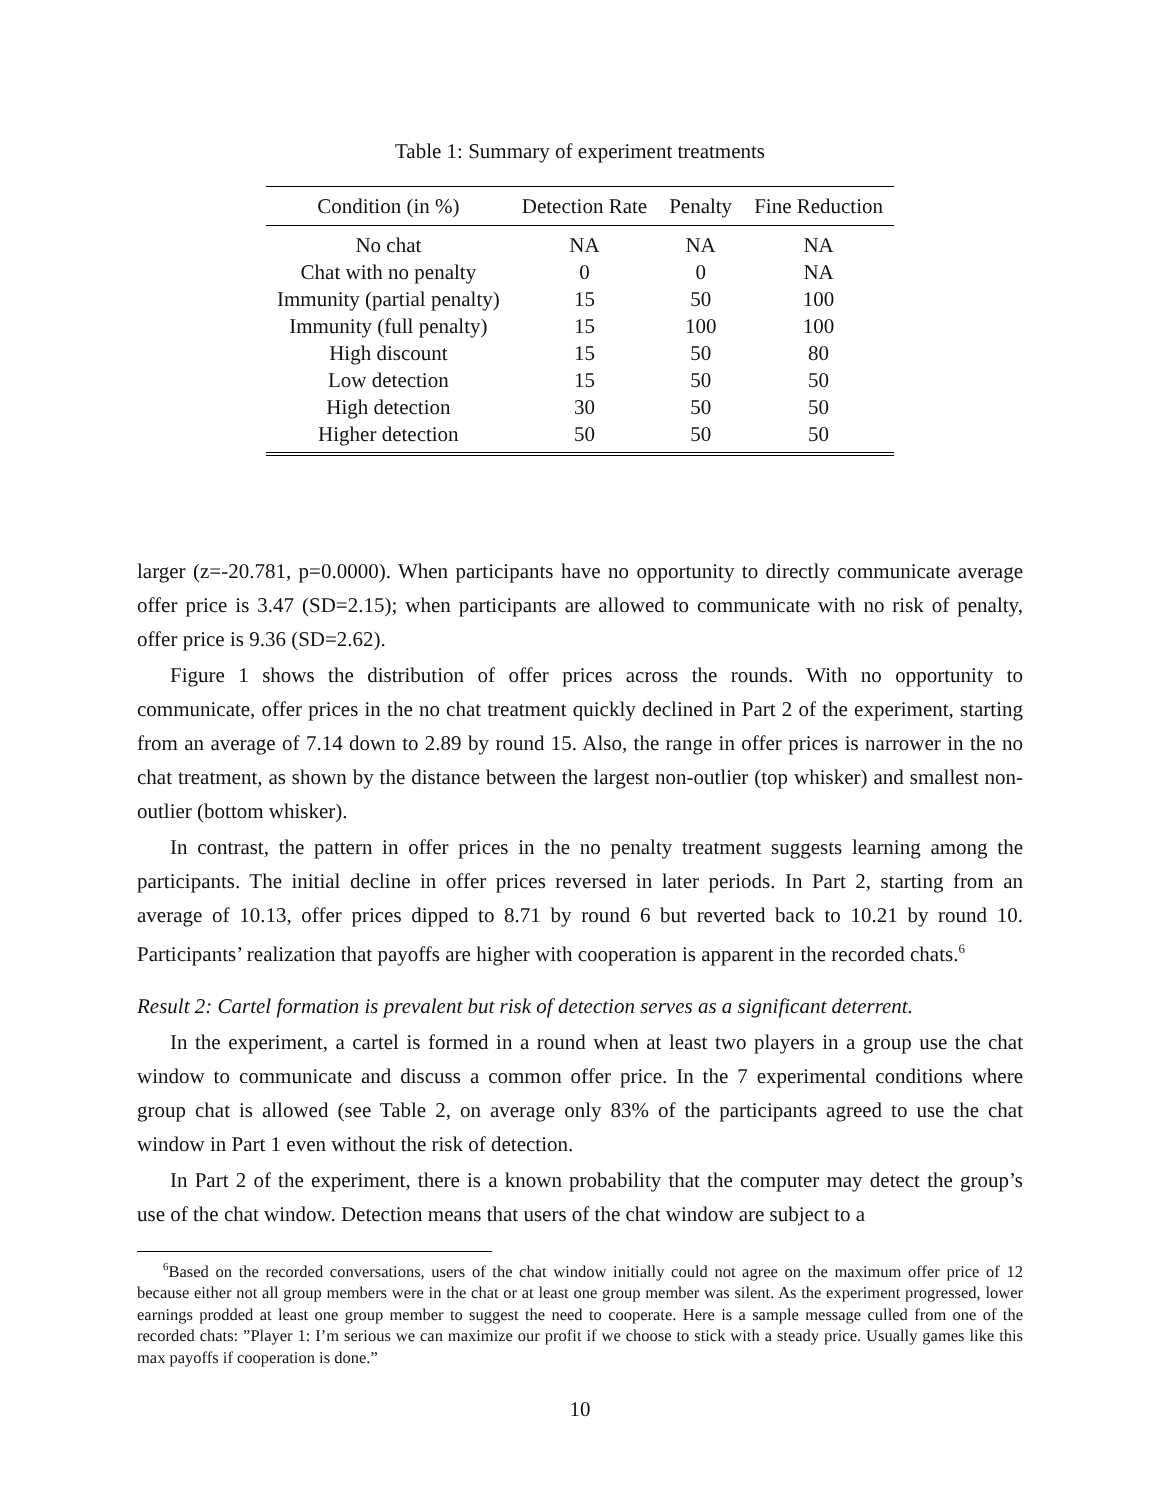Table 1: Summary of experiment treatments
| Condition (in %) | Detection Rate | Penalty | Fine Reduction |
| --- | --- | --- | --- |
| No chat | NA | NA | NA |
| Chat with no penalty | 0 | 0 | NA |
| Immunity (partial penalty) | 15 | 50 | 100 |
| Immunity (full penalty) | 15 | 100 | 100 |
| High discount | 15 | 50 | 80 |
| Low detection | 15 | 50 | 50 |
| High detection | 30 | 50 | 50 |
| Higher detection | 50 | 50 | 50 |
larger (z=-20.781, p=0.0000). When participants have no opportunity to directly communicate average offer price is 3.47 (SD=2.15); when participants are allowed to communicate with no risk of penalty, offer price is 9.36 (SD=2.62).
Figure 1 shows the distribution of offer prices across the rounds. With no opportunity to communicate, offer prices in the no chat treatment quickly declined in Part 2 of the experiment, starting from an average of 7.14 down to 2.89 by round 15. Also, the range in offer prices is narrower in the no chat treatment, as shown by the distance between the largest non-outlier (top whisker) and smallest non-outlier (bottom whisker).
In contrast, the pattern in offer prices in the no penalty treatment suggests learning among the participants. The initial decline in offer prices reversed in later periods. In Part 2, starting from an average of 10.13, offer prices dipped to 8.71 by round 6 but reverted back to 10.21 by round 10. Participants’ realization that payoffs are higher with cooperation is apparent in the recorded chats.<sup>6</sup>
Result 2: Cartel formation is prevalent but risk of detection serves as a significant deterrent.
In the experiment, a cartel is formed in a round when at least two players in a group use the chat window to communicate and discuss a common offer price. In the 7 experimental conditions where group chat is allowed (see Table 2, on average only 83% of the participants agreed to use the chat window in Part 1 even without the risk of detection.
In Part 2 of the experiment, there is a known probability that the computer may detect the group’s use of the chat window. Detection means that users of the chat window are subject to a
<sup>6</sup> Based on the recorded conversations, users of the chat window initially could not agree on the maximum offer price of 12 because either not all group members were in the chat or at least one group member was silent. As the experiment progressed, lower earnings prodded at least one group member to suggest the need to cooperate. Here is a sample message culled from one of the recorded chats: ”Player 1: I’m serious we can maximize our profit if we choose to stick with a steady price. Usually games like this max payoffs if cooperation is done.”
10